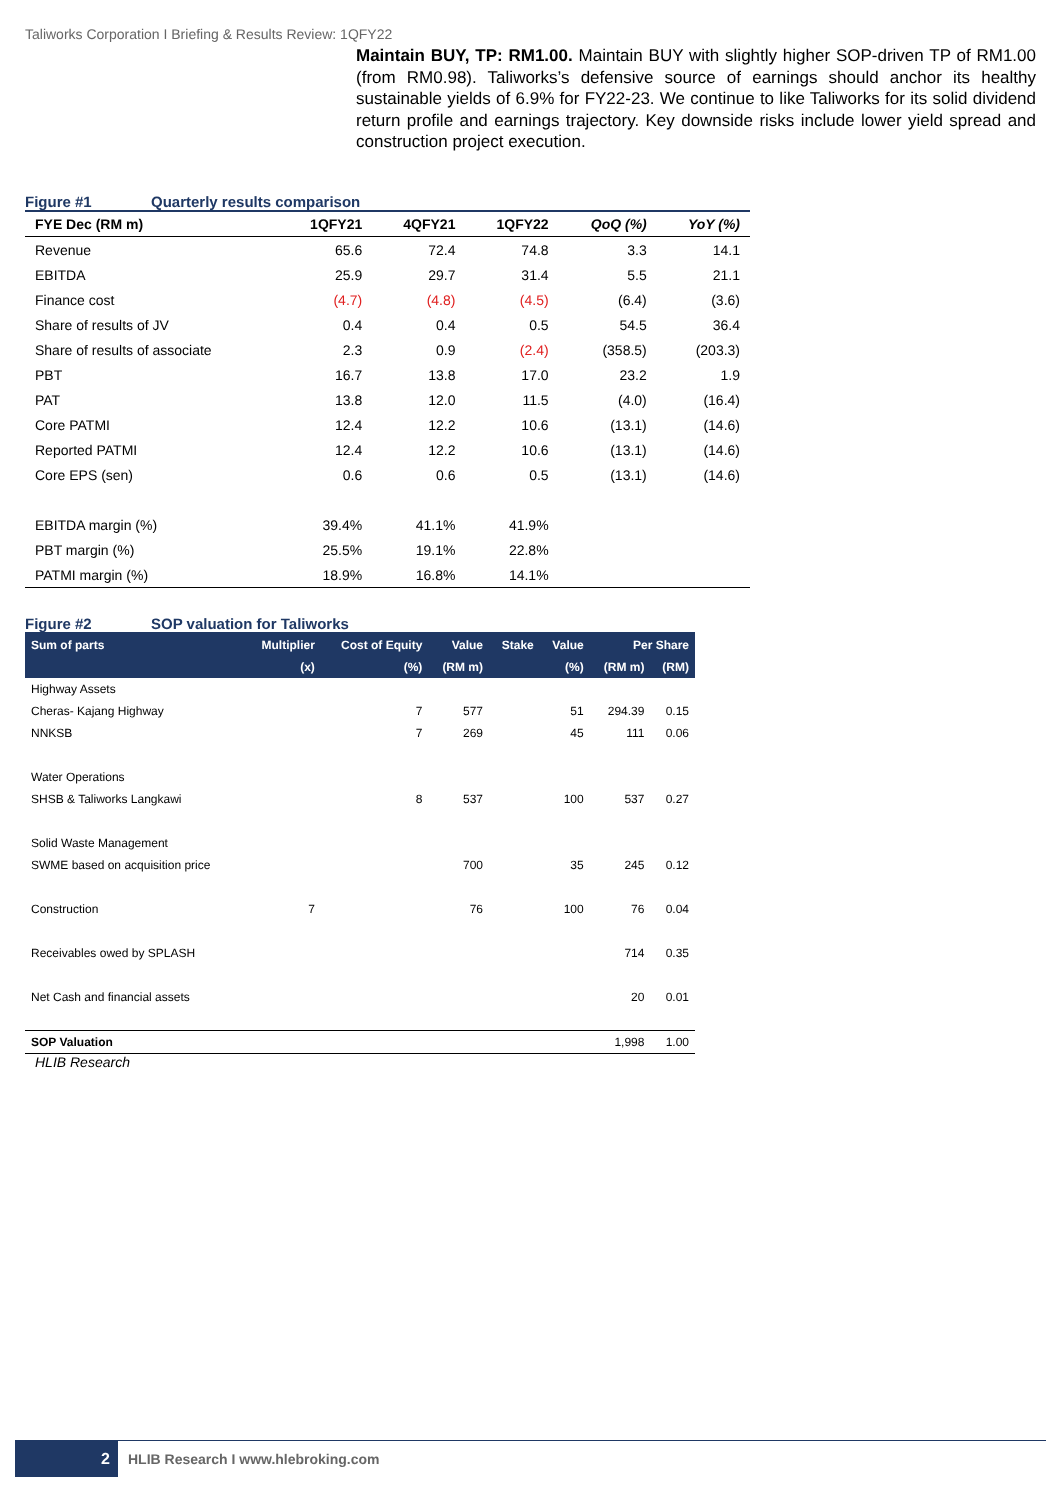Taliworks Corporation I Briefing & Results Review: 1QFY22
Maintain BUY, TP: RM1.00. Maintain BUY with slightly higher SOP-driven TP of RM1.00 (from RM0.98). Taliworks’s defensive source of earnings should anchor its healthy sustainable yields of 6.9% for FY22-23. We continue to like Taliworks for its solid dividend return profile and earnings trajectory. Key downside risks include lower yield spread and construction project execution.
Figure #1 Quarterly results comparison
| FYE Dec (RM m) | 1QFY21 | 4QFY21 | 1QFY22 | QoQ (%) | YoY (%) |
| --- | --- | --- | --- | --- | --- |
| Revenue | 65.6 | 72.4 | 74.8 | 3.3 | 14.1 |
| EBITDA | 25.9 | 29.7 | 31.4 | 5.5 | 21.1 |
| Finance cost | (4.7) | (4.8) | (4.5) | (6.4) | (3.6) |
| Share of results of JV | 0.4 | 0.4 | 0.5 | 54.5 | 36.4 |
| Share of results of associate | 2.3 | 0.9 | (2.4) | (358.5) | (203.3) |
| PBT | 16.7 | 13.8 | 17.0 | 23.2 | 1.9 |
| PAT | 13.8 | 12.0 | 11.5 | (4.0) | (16.4) |
| Core PATMI | 12.4 | 12.2 | 10.6 | (13.1) | (14.6) |
| Reported PATMI | 12.4 | 12.2 | 10.6 | (13.1) | (14.6) |
| Core EPS (sen) | 0.6 | 0.6 | 0.5 | (13.1) | (14.6) |
| EBITDA margin (%) | 39.4% | 41.1% | 41.9% | | |
| PBT margin (%) | 25.5% | 19.1% | 22.8% | | |
| PATMI margin (%) | 18.9% | 16.8% | 14.1% | | |
Figure #2 SOP valuation for Taliworks
| Sum of parts | Multiplier | Cost of Equity | Value | Stake | Value | Per Share | |
| --- | --- | --- | --- | --- | --- | --- | --- |
| | (x) | (%) | (RM m) | | (%) | (RM m) | (RM) |
| Highway Assets | | | | | | | |
| Cheras- Kajang Highway | | 7 | 577 | | 51 | 294.39 | 0.15 |
| NNKSB | | 7 | 269 | | 45 | 111 | 0.06 |
| Water Operations | | | | | | | |
| SHSB & Taliworks Langkawi | | 8 | 537 | | 100 | 537 | 0.27 |
| Solid Waste Management | | | | | | | |
| SWME based on acquisition price | | | 700 | | 35 | 245 | 0.12 |
| Construction | 7 | | 76 | | 100 | 76 | 0.04 |
| Receivables owed by SPLASH | | | | | | 714 | 0.35 |
| Net Cash and financial assets | | | | | | 20 | 0.01 |
| SOP Valuation | | | | | | 1,998 | 1.00 |
HLIB Research
2 HLIB Research I www.hlebroking.com